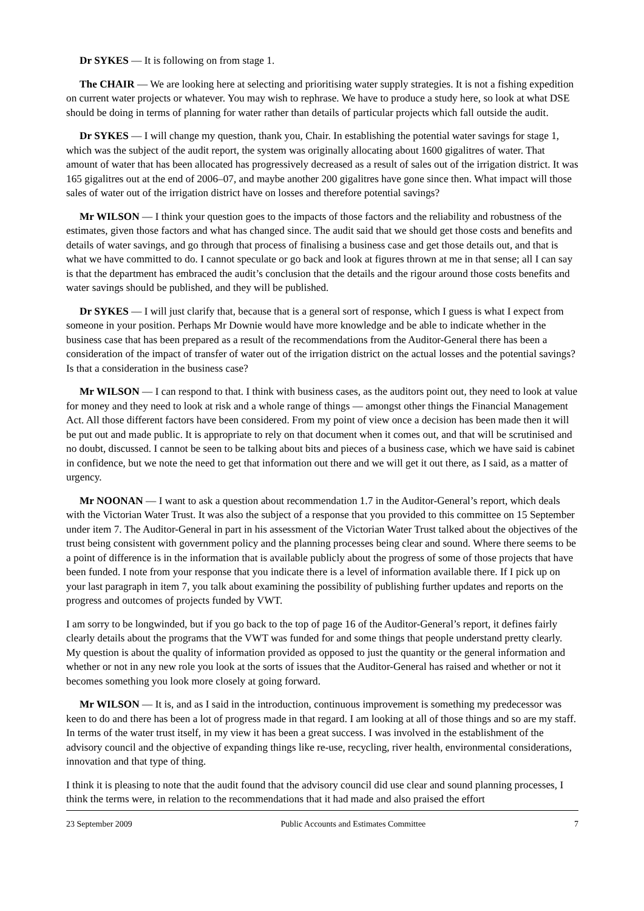Dr SYKES — It is following on from stage 1.
The CHAIR — We are looking here at selecting and prioritising water supply strategies. It is not a fishing expedition on current water projects or whatever. You may wish to rephrase. We have to produce a study here, so look at what DSE should be doing in terms of planning for water rather than details of particular projects which fall outside the audit.
Dr SYKES — I will change my question, thank you, Chair. In establishing the potential water savings for stage 1, which was the subject of the audit report, the system was originally allocating about 1600 gigalitres of water. That amount of water that has been allocated has progressively decreased as a result of sales out of the irrigation district. It was 165 gigalitres out at the end of 2006–07, and maybe another 200 gigalitres have gone since then. What impact will those sales of water out of the irrigation district have on losses and therefore potential savings?
Mr WILSON — I think your question goes to the impacts of those factors and the reliability and robustness of the estimates, given those factors and what has changed since. The audit said that we should get those costs and benefits and details of water savings, and go through that process of finalising a business case and get those details out, and that is what we have committed to do. I cannot speculate or go back and look at figures thrown at me in that sense; all I can say is that the department has embraced the audit’s conclusion that the details and the rigour around those costs benefits and water savings should be published, and they will be published.
Dr SYKES — I will just clarify that, because that is a general sort of response, which I guess is what I expect from someone in your position. Perhaps Mr Downie would have more knowledge and be able to indicate whether in the business case that has been prepared as a result of the recommendations from the Auditor-General there has been a consideration of the impact of transfer of water out of the irrigation district on the actual losses and the potential savings? Is that a consideration in the business case?
Mr WILSON — I can respond to that. I think with business cases, as the auditors point out, they need to look at value for money and they need to look at risk and a whole range of things — amongst other things the Financial Management Act. All those different factors have been considered. From my point of view once a decision has been made then it will be put out and made public. It is appropriate to rely on that document when it comes out, and that will be scrutinised and no doubt, discussed. I cannot be seen to be talking about bits and pieces of a business case, which we have said is cabinet in confidence, but we note the need to get that information out there and we will get it out there, as I said, as a matter of urgency.
Mr NOONAN — I want to ask a question about recommendation 1.7 in the Auditor-General’s report, which deals with the Victorian Water Trust. It was also the subject of a response that you provided to this committee on 15 September under item 7. The Auditor-General in part in his assessment of the Victorian Water Trust talked about the objectives of the trust being consistent with government policy and the planning processes being clear and sound. Where there seems to be a point of difference is in the information that is available publicly about the progress of some of those projects that have been funded. I note from your response that you indicate there is a level of information available there. If I pick up on your last paragraph in item 7, you talk about examining the possibility of publishing further updates and reports on the progress and outcomes of projects funded by VWT.
I am sorry to be longwinded, but if you go back to the top of page 16 of the Auditor-General’s report, it defines fairly clearly details about the programs that the VWT was funded for and some things that people understand pretty clearly. My question is about the quality of information provided as opposed to just the quantity or the general information and whether or not in any new role you look at the sorts of issues that the Auditor-General has raised and whether or not it becomes something you look more closely at going forward.
Mr WILSON — It is, and as I said in the introduction, continuous improvement is something my predecessor was keen to do and there has been a lot of progress made in that regard. I am looking at all of those things and so are my staff. In terms of the water trust itself, in my view it has been a great success. I was involved in the establishment of the advisory council and the objective of expanding things like re-use, recycling, river health, environmental considerations, innovation and that type of thing.
I think it is pleasing to note that the audit found that the advisory council did use clear and sound planning processes, I think the terms were, in relation to the recommendations that it had made and also praised the effort
23 September 2009 Public Accounts and Estimates Committee 7